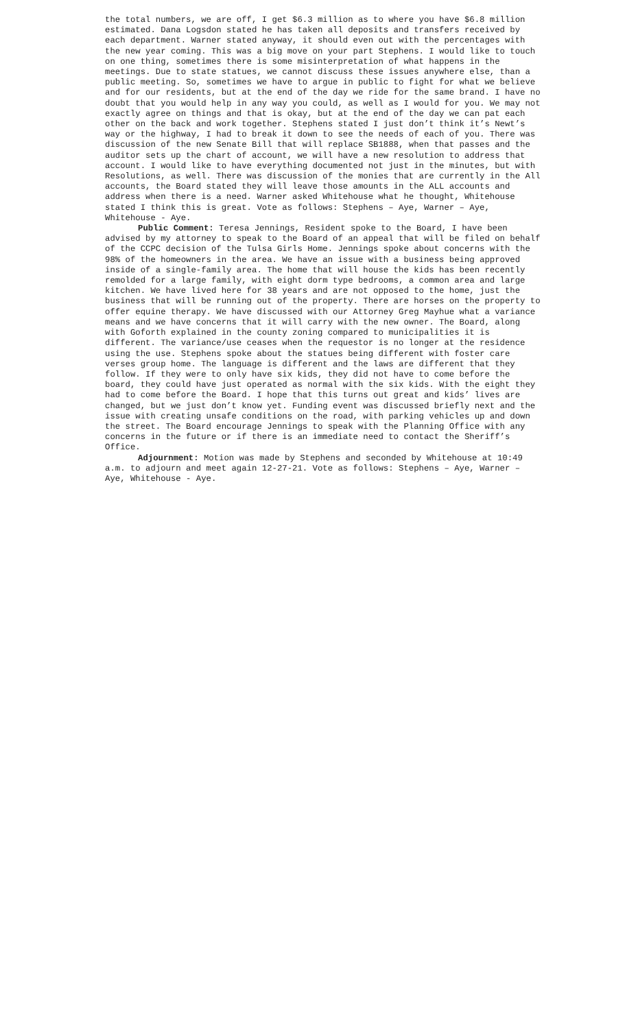the total numbers, we are off, I get $6.3 million as to where you have $6.8 million estimated. Dana Logsdon stated he has taken all deposits and transfers received by each department. Warner stated anyway, it should even out with the percentages with the new year coming. This was a big move on your part Stephens. I would like to touch on one thing, sometimes there is some misinterpretation of what happens in the meetings. Due to state statues, we cannot discuss these issues anywhere else, than a public meeting. So, sometimes we have to argue in public to fight for what we believe and for our residents, but at the end of the day we ride for the same brand. I have no doubt that you would help in any way you could, as well as I would for you. We may not exactly agree on things and that is okay, but at the end of the day we can pat each other on the back and work together. Stephens stated I just don’t think it’s Newt’s way or the highway, I had to break it down to see the needs of each of you. There was discussion of the new Senate Bill that will replace SB1888, when that passes and the auditor sets up the chart of account, we will have a new resolution to address that account. I would like to have everything documented not just in the minutes, but with Resolutions, as well. There was discussion of the monies that are currently in the All accounts, the Board stated they will leave those amounts in the ALL accounts and address when there is a need. Warner asked Whitehouse what he thought, Whitehouse stated I think this is great. Vote as follows: Stephens – Aye, Warner – Aye, Whitehouse - Aye.
Public Comment: Teresa Jennings, Resident spoke to the Board, I have been advised by my attorney to speak to the Board of an appeal that will be filed on behalf of the CCPC decision of the Tulsa Girls Home. Jennings spoke about concerns with the 98% of the homeowners in the area. We have an issue with a business being approved inside of a single-family area. The home that will house the kids has been recently remolded for a large family, with eight dorm type bedrooms, a common area and large kitchen. We have lived here for 38 years and are not opposed to the home, just the business that will be running out of the property. There are horses on the property to offer equine therapy. We have discussed with our Attorney Greg Mayhue what a variance means and we have concerns that it will carry with the new owner. The Board, along with Goforth explained in the county zoning compared to municipalities it is different. The variance/use ceases when the requestor is no longer at the residence using the use. Stephens spoke about the statues being different with foster care verses group home. The language is different and the laws are different that they follow. If they were to only have six kids, they did not have to come before the board, they could have just operated as normal with the six kids. With the eight they had to come before the Board. I hope that this turns out great and kids’ lives are changed, but we just don’t know yet. Funding event was discussed briefly next and the issue with creating unsafe conditions on the road, with parking vehicles up and down the street. The Board encourage Jennings to speak with the Planning Office with any concerns in the future or if there is an immediate need to contact the Sheriff’s Office.
Adjournment: Motion was made by Stephens and seconded by Whitehouse at 10:49 a.m. to adjourn and meet again 12-27-21. Vote as follows: Stephens – Aye, Warner – Aye, Whitehouse - Aye.